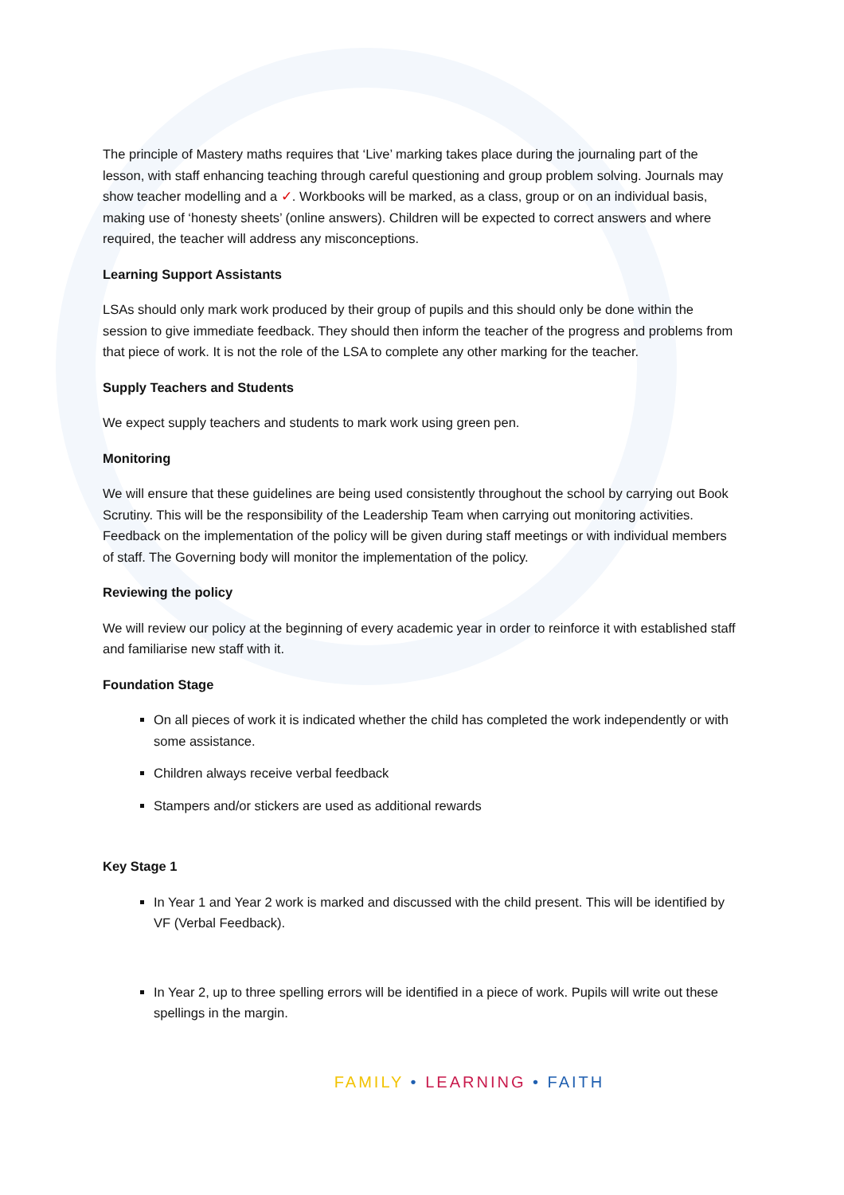The principle of Mastery maths requires that ‘Live’ marking takes place during the journaling part of the lesson, with staff enhancing teaching through careful questioning and group problem solving. Journals may show teacher modelling and a ✓. Workbooks will be marked, as a class, group or on an individual basis, making use of ‘honesty sheets’ (online answers). Children will be expected to correct answers and where required, the teacher will address any misconceptions.
Learning Support Assistants
LSAs should only mark work produced by their group of pupils and this should only be done within the session to give immediate feedback. They should then inform the teacher of the progress and problems from that piece of work. It is not the role of the LSA to complete any other marking for the teacher.
Supply Teachers and Students
We expect supply teachers and students to mark work using green pen.
Monitoring
We will ensure that these guidelines are being used consistently throughout the school by carrying out Book Scrutiny. This will be the responsibility of the Leadership Team when carrying out monitoring activities. Feedback on the implementation of the policy will be given during staff meetings or with individual members of staff. The Governing body will monitor the implementation of the policy.
Reviewing the policy
We will review our policy at the beginning of every academic year in order to reinforce it with established staff and familiarise new staff with it.
Foundation Stage
On all pieces of work it is indicated whether the child has completed the work independently or with some assistance.
Children always receive verbal feedback
Stampers and/or stickers are used as additional rewards
Key Stage 1
In Year 1 and Year 2 work is marked and discussed with the child present. This will be identified by VF (Verbal Feedback).
In Year 2, up to three spelling errors will be identified in a piece of work. Pupils will write out these spellings in the margin.
FAMILY • LEARNING • FAITH